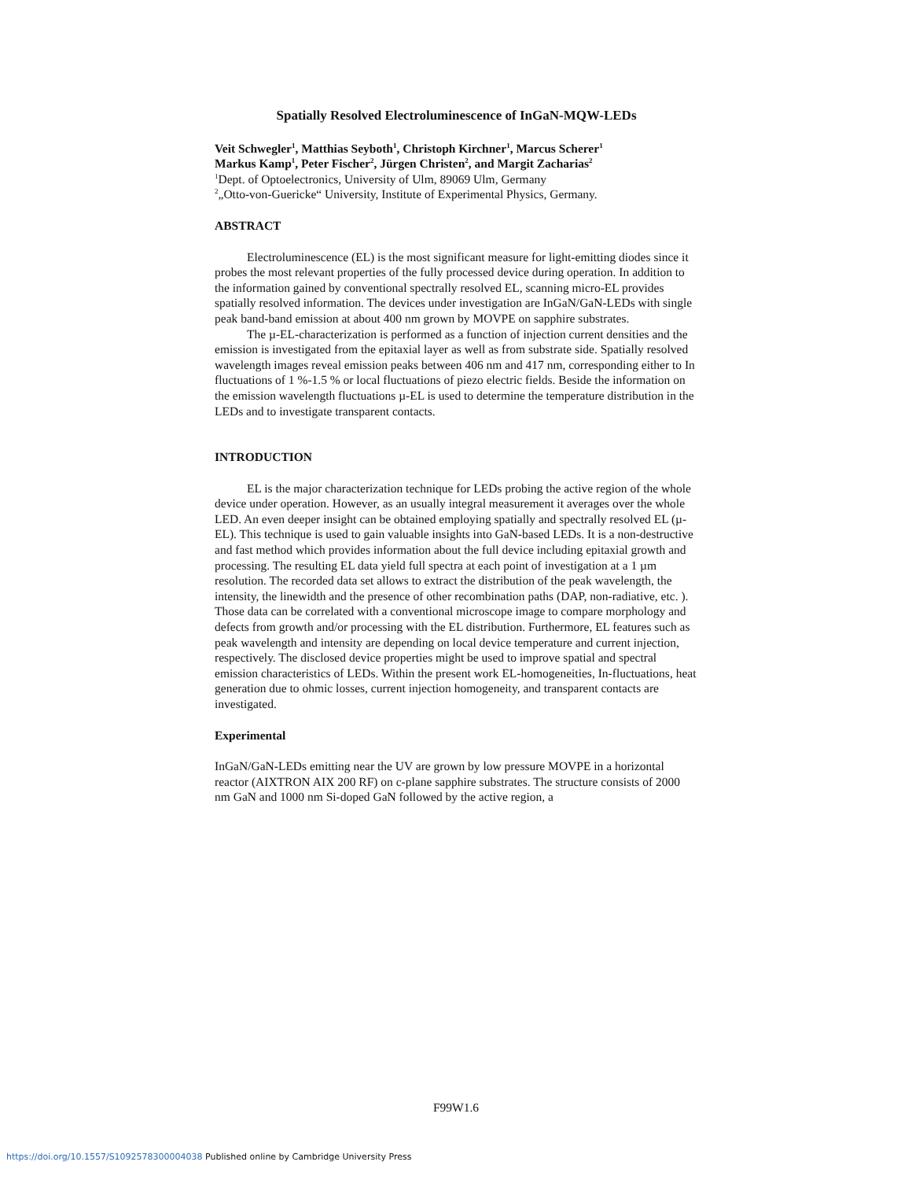Spatially Resolved Electroluminescence of InGaN-MQW-LEDs
Veit Schwegler<sup>1</sup>, Matthias Seyboth<sup>1</sup>, Christoph Kirchner<sup>1</sup>, Marcus Scherer<sup>1</sup>
Markus Kamp<sup>1</sup>, Peter Fischer<sup>2</sup>, Jürgen Christen<sup>2</sup>, and Margit Zacharias<sup>2</sup>
<sup>1</sup> Dept. of Optoelectronics, University of Ulm, 89069 Ulm, Germany
<sup>2</sup>„Otto-von-Guericke“ University, Institute of Experimental Physics, Germany.
ABSTRACT
Electroluminescence (EL) is the most significant measure for light-emitting diodes since it probes the most relevant properties of the fully processed device during operation. In addition to the information gained by conventional spectrally resolved EL, scanning micro-EL provides spatially resolved information. The devices under investigation are InGaN/GaN-LEDs with single peak band-band emission at about 400 nm grown by MOVPE on sapphire substrates.
The µ-EL-characterization is performed as a function of injection current densities and the emission is investigated from the epitaxial layer as well as from substrate side. Spatially resolved wavelength images reveal emission peaks between 406 nm and 417 nm, corresponding either to In fluctuations of 1 %-1.5 % or local fluctuations of piezo electric fields. Beside the information on the emission wavelength fluctuations µ-EL is used to determine the temperature distribution in the LEDs and to investigate transparent contacts.
INTRODUCTION
EL is the major characterization technique for LEDs probing the active region of the whole device under operation. However, as an usually integral measurement it averages over the whole LED. An even deeper insight can be obtained employing spatially and spectrally resolved EL (µ-EL). This technique is used to gain valuable insights into GaN-based LEDs. It is a non-destructive and fast method which provides information about the full device including epitaxial growth and processing. The resulting EL data yield full spectra at each point of investigation at a 1 µm resolution. The recorded data set allows to extract the distribution of the peak wavelength, the intensity, the linewidth and the presence of other recombination paths (DAP, non-radiative, etc. ). Those data can be correlated with a conventional microscope image to compare morphology and defects from growth and/or processing with the EL distribution. Furthermore, EL features such as peak wavelength and intensity are depending on local device temperature and current injection, respectively. The disclosed device properties might be used to improve spatial and spectral emission characteristics of LEDs. Within the present work EL-homogeneities, In-fluctuations, heat generation due to ohmic losses, current injection homogeneity, and transparent contacts are investigated.
Experimental
InGaN/GaN-LEDs emitting near the UV are grown by low pressure MOVPE in a horizontal reactor (AIXTRON AIX 200 RF) on c-plane sapphire substrates. The structure consists of 2000 nm GaN and 1000 nm Si-doped GaN followed by the active region, a
F99W1.6
https://doi.org/10.1557/S1092578300004038 Published online by Cambridge University Press